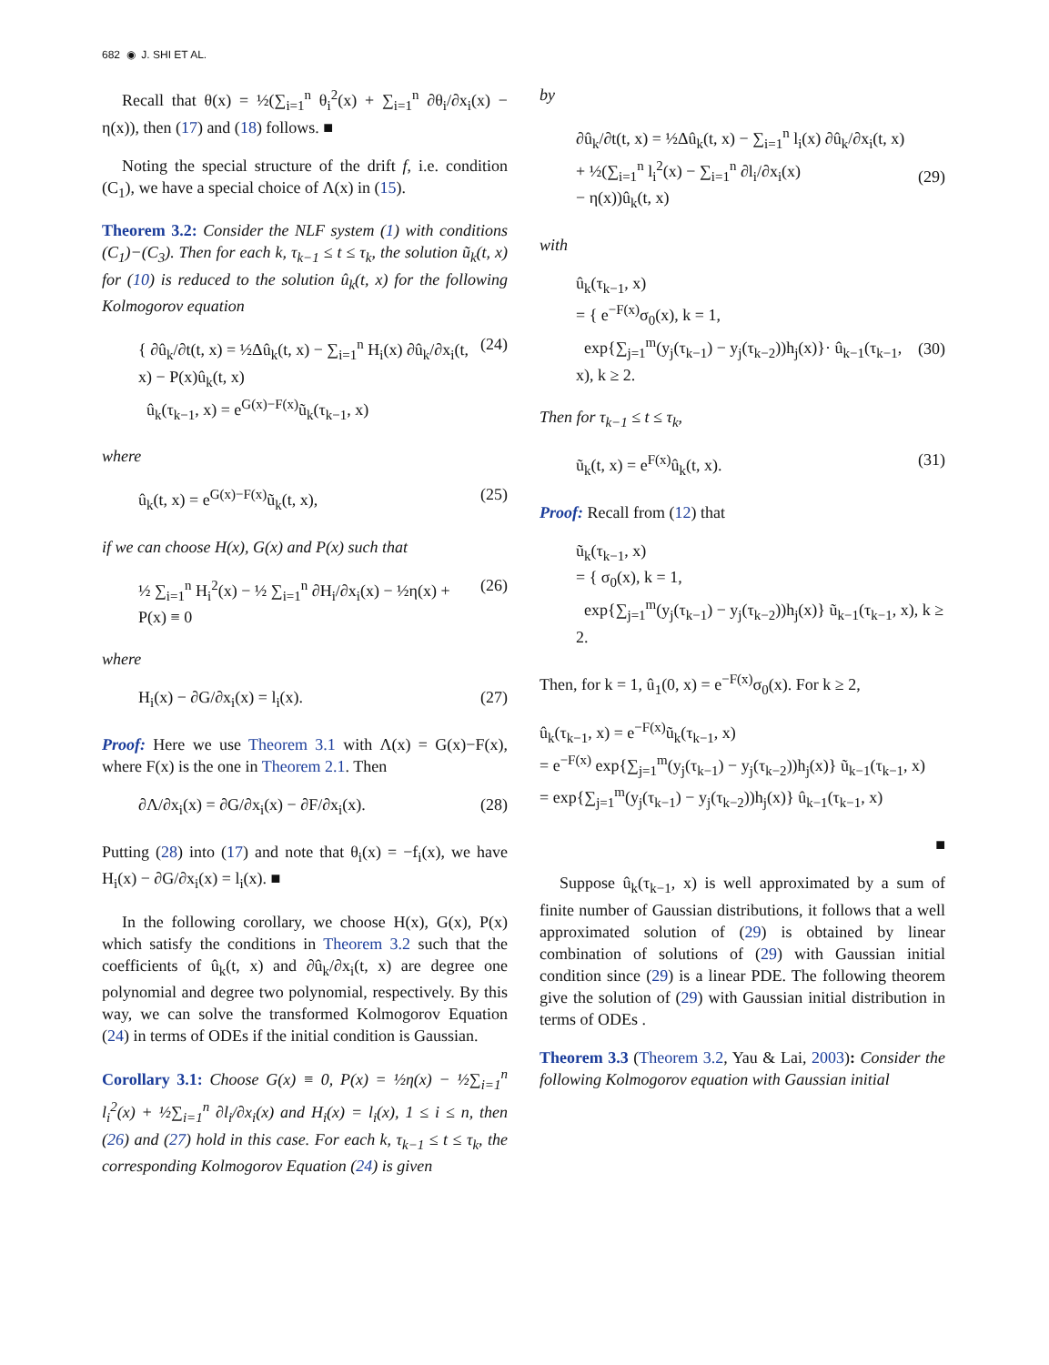682 ◉ J. SHI ET AL.
Recall that θ(x) = ½(∑<sub>i=1</sub><sup>n</sup> θ<sub>i</sub><sup>2</sup>(x) + ∑<sub>i=1</sub><sup>n</sup> ∂θ<sub>i</sub>/∂x<sub>i</sub>(x) − η(x)), then (17) and (18) follows. ■
Noting the special structure of the drift f, i.e. condition (C<sub>1</sub>), we have a special choice of Λ(x) in (15).
Theorem 3.2: Consider the NLF system (1) with conditions (C<sub>1</sub>)−(C<sub>3</sub>). Then for each k, τ<sub>k−1</sub> ≤ t ≤ τ<sub>k</sub>, the solution ũ<sub>k</sub>(t, x) for (10) is reduced to the solution û<sub>k</sub>(t, x) for the following Kolmogorov equation
{ ∂û<sub>k</sub>/∂t(t, x) = ½Δû<sub>k</sub>(t, x) − ∑<sub>i=1</sub><sup>n</sup> H<sub>i</sub>(x) ∂û<sub>k</sub>/∂x<sub>i</sub>(t, x) − P(x)û<sub>k</sub>(t, x)
û<sub>k</sub>(τ<sub>k−1</sub>, x) = e<sup>G(x)−F(x)</sup>ũ<sub>k</sub>(τ<sub>k−1</sub>, x) (24)
where
û<sub>k</sub>(t, x) = e<sup>G(x)−F(x)</sup>ũ<sub>k</sub>(t, x), (25)
if we can choose H(x), G(x) and P(x) such that
½ ∑<sub>i=1</sub><sup>n</sup> H<sub>i</sub><sup>2</sup>(x) − ½ ∑<sub>i=1</sub><sup>n</sup> ∂H<sub>i</sub>/∂x<sub>i</sub>(x) − ½η(x) + P(x) ≡ 0 (26)
where
H<sub>i</sub>(x) − ∂G/∂x<sub>i</sub>(x) = l<sub>i</sub>(x). (27)
Proof: Here we use Theorem 3.1 with Λ(x) = G(x)−F(x), where F(x) is the one in Theorem 2.1. Then
∂Λ/∂x<sub>i</sub>(x) = ∂G/∂x<sub>i</sub>(x) − ∂F/∂x<sub>i</sub>(x). (28)
Putting (28) into (17) and note that θ<sub>i</sub>(x) = −f<sub>i</sub>(x), we have H<sub>i</sub>(x) − ∂G/∂x<sub>i</sub>(x) = l<sub>i</sub>(x). ■
In the following corollary, we choose H(x), G(x), P(x) which satisfy the conditions in Theorem 3.2 such that the coefficients of û<sub>k</sub>(t, x) and ∂û<sub>k</sub>/∂x<sub>i</sub>(t, x) are degree one polynomial and degree two polynomial, respectively. By this way, we can solve the transformed Kolmogorov Equation (24) in terms of ODEs if the initial condition is Gaussian.
Corollary 3.1: Choose G(x) ≡ 0, P(x) = ½η(x) − ½∑<sub>i=1</sub><sup>n</sup> l<sub>i</sub><sup>2</sup>(x) + ½∑<sub>i=1</sub><sup>n</sup> ∂l<sub>i</sub>/∂x<sub>i</sub>(x) and H<sub>i</sub>(x) = l<sub>i</sub>(x), 1 ≤ i ≤ n, then (26) and (27) hold in this case. For each k, τ<sub>k−1</sub> ≤ t ≤ τ<sub>k</sub>, the corresponding Kolmogorov Equation (24) is given
by
∂û<sub>k</sub>/∂t(t, x) = ½Δû<sub>k</sub>(t, x) − ∑<sub>i=1</sub><sup>n</sup> l<sub>i</sub>(x) ∂û<sub>k</sub>/∂x<sub>i</sub>(t, x)
+ ½(∑<sub>i=1</sub><sup>n</sup> l<sub>i</sub><sup>2</sup>(x) − ∑<sub>i=1</sub><sup>n</sup> ∂l<sub>i</sub>/∂x<sub>i</sub>(x)
− η(x))û<sub>k</sub>(t, x)
(29)
with
û<sub>k</sub>(τ<sub>k−1</sub>, x)
= { e<sup>−F(x)</sup>σ<sub>0</sub>(x), k = 1,
exp{∑<sub>j=1</sub><sup>m</sup>(y<sub>j</sub>(τ<sub>k−1</sub>) − y<sub>j</sub>(τ<sub>k−2</sub>))h<sub>j</sub>(x)}· û<sub>k−1</sub>(τ<sub>k−1</sub>, x), k ≥ 2.
(30)
Then for τ<sub>k−1</sub> ≤ t ≤ τ<sub>k</sub>,
ũ<sub>k</sub>(t, x) = e<sup>F(x)</sup>û<sub>k</sub>(t, x). (31)
Proof: Recall from (12) that
ũ<sub>k</sub>(τ<sub>k−1</sub>, x)
= { σ<sub>0</sub>(x), k = 1,
exp{∑<sub>j=1</sub><sup>m</sup>(y<sub>j</sub>(τ<sub>k−1</sub>) − y<sub>j</sub>(τ<sub>k−2</sub>))h<sub>j</sub>(x)} ũ<sub>k−1</sub>(τ<sub>k−1</sub>, x), k ≥ 2.
Then, for k = 1, û<sub>1</sub>(0, x) = e<sup>−F(x)</sup>σ<sub>0</sub>(x). For k ≥ 2,
û<sub>k</sub>(τ<sub>k−1</sub>, x) = e<sup>−F(x)</sup>ũ<sub>k</sub>(τ<sub>k−1</sub>, x)
= e<sup>−F(x)</sup> exp{∑<sub>j=1</sub><sup>m</sup>(y<sub>j</sub>(τ<sub>k−1</sub>) − y<sub>j</sub>(τ<sub>k−2</sub>))h<sub>j</sub>(x)} ũ<sub>k−1</sub>(τ<sub>k−1</sub>, x)
= exp{∑<sub>j=1</sub><sup>m</sup>(y<sub>j</sub>(τ<sub>k−1</sub>) − y<sub>j</sub>(τ<sub>k−2</sub>))h<sub>j</sub>(x)} û<sub>k−1</sub>(τ<sub>k−1</sub>, x)
■
Suppose û<sub>k</sub>(τ<sub>k−1</sub>, x) is well approximated by a sum of finite number of Gaussian distributions, it follows that a well approximated solution of (29) is obtained by linear combination of solutions of (29) with Gaussian initial condition since (29) is a linear PDE. The following theorem give the solution of (29) with Gaussian initial distribution in terms of ODEs .
Theorem 3.3 (Theorem 3.2, Yau & Lai, 2003): Consider the following Kolmogorov equation with Gaussian initial